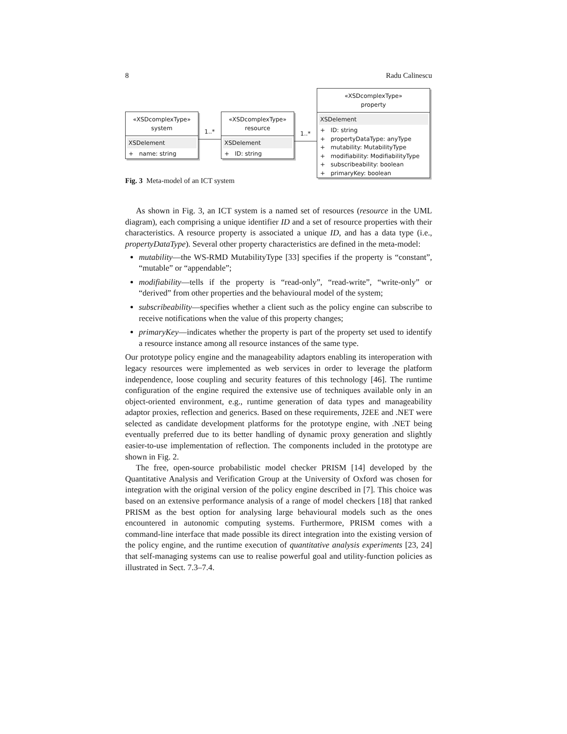8 Radu Calinescu
«XSDcomplexType»
system
XSDelement
+ name: string
1..*
«XSDcomplexType»
resource
XSDelement
+ ID: string
1..*
«XSDcomplexType»
property
XSDelement
+ ID: string
+ propertyDataType: anyType
+ mutability: MutabilityType
+ modifiability: ModifiabilityType
+ subscribeability: boolean
+ primaryKey: boolean
Fig. 3 Meta-model of an ICT system
As shown in Fig. 3, an ICT system is a named set of resources (resource in the UML diagram), each comprising a unique identifier ID and a set of resource properties with their characteristics. A resource property is associated a unique ID, and has a data type (i.e., propertyDataType). Several other property characteristics are defined in the meta-model:
mutability—the WS-RMD MutabilityType [33] specifies if the property is “constant”, “mutable” or “appendable”;
modifiability—tells if the property is “read-only”, “read-write”, “write-only” or “derived” from other properties and the behavioural model of the system;
subscribeability—specifies whether a client such as the policy engine can subscribe to receive notifications when the value of this property changes;
primaryKey—indicates whether the property is part of the property set used to identify a resource instance among all resource instances of the same type.
Our prototype policy engine and the manageability adaptors enabling its interoperation with legacy resources were implemented as web services in order to leverage the platform independence, loose coupling and security features of this technology [46]. The runtime configuration of the engine required the extensive use of techniques available only in an object-oriented environment, e.g., runtime generation of data types and manageability adaptor proxies, reflection and generics. Based on these requirements, J2EE and .NET were selected as candidate development platforms for the prototype engine, with .NET being eventually preferred due to its better handling of dynamic proxy generation and slightly easier-to-use implementation of reflection. The components included in the prototype are shown in Fig. 2.
The free, open-source probabilistic model checker PRISM [14] developed by the Quantitative Analysis and Verification Group at the University of Oxford was chosen for integration with the original version of the policy engine described in [7]. This choice was based on an extensive performance analysis of a range of model checkers [18] that ranked PRISM as the best option for analysing large behavioural models such as the ones encountered in autonomic computing systems. Furthermore, PRISM comes with a command-line interface that made possible its direct integration into the existing version of the policy engine, and the runtime execution of quantitative analysis experiments [23, 24] that self-managing systems can use to realise powerful goal and utility-function policies as illustrated in Sect. 7.3–7.4.